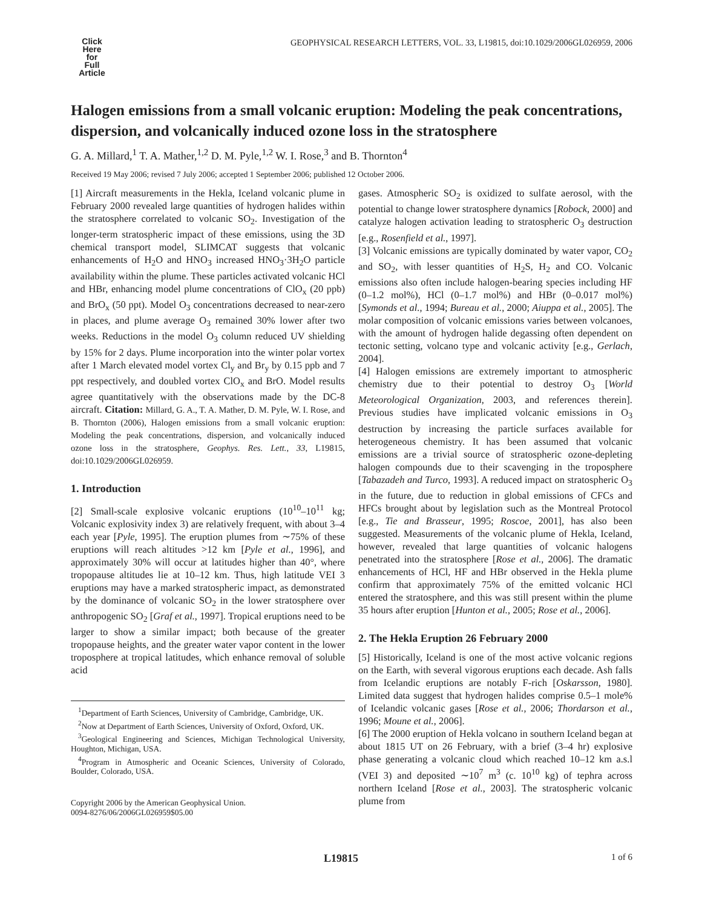Click
Here
for
Full
Article
GEOPHYSICAL RESEARCH LETTERS, VOL. 33, L19815, doi:10.1029/2006GL026959, 2006
Halogen emissions from a small volcanic eruption: Modeling the peak concentrations, dispersion, and volcanically induced ozone loss in the stratosphere
G. A. Millard,<sup>1</sup> T. A. Mather,<sup>1,2</sup> D. M. Pyle,<sup>1,2</sup> W. I. Rose,<sup>3</sup> and B. Thornton<sup>4</sup>
Received 19 May 2006; revised 7 July 2006; accepted 1 September 2006; published 12 October 2006.
[1] Aircraft measurements in the Hekla, Iceland volcanic plume in February 2000 revealed large quantities of hydrogen halides within the stratosphere correlated to volcanic SO<sub>2</sub>. Investigation of the longer-term stratospheric impact of these emissions, using the 3D chemical transport model, SLIMCAT suggests that volcanic enhancements of H<sub>2</sub>O and HNO<sub>3</sub> increased HNO<sub>3</sub>·3H<sub>2</sub>O particle availability within the plume. These particles activated volcanic HCl and HBr, enhancing model plume concentrations of ClO<sub>x</sub> (20 ppb) and BrO<sub>x</sub> (50 ppt). Model O<sub>3</sub> concentrations decreased to near-zero in places, and plume average O<sub>3</sub> remained 30% lower after two weeks. Reductions in the model O<sub>3</sub> column reduced UV shielding by 15% for 2 days. Plume incorporation into the winter polar vortex after 1 March elevated model vortex Cl<sub>y</sub> and Br<sub>y</sub> by 0.15 ppb and 7 ppt respectively, and doubled vortex ClO<sub>x</sub> and BrO. Model results agree quantitatively with the observations made by the DC-8 aircraft. Citation: Millard, G. A., T. A. Mather, D. M. Pyle, W. I. Rose, and B. Thornton (2006), Halogen emissions from a small volcanic eruption: Modeling the peak concentrations, dispersion, and volcanically induced ozone loss in the stratosphere, Geophys. Res. Lett., 33, L19815, doi:10.1029/2006GL026959.
1. Introduction
[2] Small-scale explosive volcanic eruptions (10<sup>10</sup>–10<sup>11</sup> kg; Volcanic explosivity index 3) are relatively frequent, with about 3–4 each year [Pyle, 1995]. The eruption plumes from ∼75% of these eruptions will reach altitudes >12 km [Pyle et al., 1996], and approximately 30% will occur at latitudes higher than 40°, where tropopause altitudes lie at 10–12 km. Thus, high latitude VEI 3 eruptions may have a marked stratospheric impact, as demonstrated by the dominance of volcanic SO<sub>2</sub> in the lower stratosphere over anthropogenic SO<sub>2</sub> [Graf et al., 1997]. Tropical eruptions need to be larger to show a similar impact; both because of the greater tropopause heights, and the greater water vapor content in the lower troposphere at tropical latitudes, which enhance removal of soluble acid
<sup>1</sup> Department of Earth Sciences, University of Cambridge, Cambridge, UK.
<sup>2</sup> Now at Department of Earth Sciences, University of Oxford, Oxford, UK.
<sup>3</sup> Geological Engineering and Sciences, Michigan Technological University, Houghton, Michigan, USA.
<sup>4</sup> Program in Atmospheric and Oceanic Sciences, University of Colorado, Boulder, Colorado, USA.
Copyright 2006 by the American Geophysical Union.
0094-8276/06/2006GL026959$05.00
gases. Atmospheric SO<sub>2</sub> is oxidized to sulfate aerosol, with the potential to change lower stratosphere dynamics [Robock, 2000] and catalyze halogen activation leading to stratospheric O<sub>3</sub> destruction [e.g., Rosenfield et al., 1997].
[3] Volcanic emissions are typically dominated by water vapor, CO<sub>2</sub> and SO<sub>2</sub>, with lesser quantities of H<sub>2</sub>S, H<sub>2</sub> and CO. Volcanic emissions also often include halogen-bearing species including HF (0–1.2 mol%), HCl (0–1.7 mol%) and HBr (0–0.017 mol%) [Symonds et al., 1994; Bureau et al., 2000; Aiuppa et al., 2005]. The molar composition of volcanic emissions varies between volcanoes, with the amount of hydrogen halide degassing often dependent on tectonic setting, volcano type and volcanic activity [e.g., Gerlach, 2004].
[4] Halogen emissions are extremely important to atmospheric chemistry due to their potential to destroy O<sub>3</sub> [World Meteorological Organization, 2003, and references therein]. Previous studies have implicated volcanic emissions in O<sub>3</sub> destruction by increasing the particle surfaces available for heterogeneous chemistry. It has been assumed that volcanic emissions are a trivial source of stratospheric ozone-depleting halogen compounds due to their scavenging in the troposphere [Tabazadeh and Turco, 1993]. A reduced impact on stratospheric O<sub>3</sub> in the future, due to reduction in global emissions of CFCs and HFCs brought about by legislation such as the Montreal Protocol [e.g., Tie and Brasseur, 1995; Roscoe, 2001], has also been suggested. Measurements of the volcanic plume of Hekla, Iceland, however, revealed that large quantities of volcanic halogens penetrated into the stratosphere [Rose et al., 2006]. The dramatic enhancements of HCl, HF and HBr observed in the Hekla plume confirm that approximately 75% of the emitted volcanic HCl entered the stratosphere, and this was still present within the plume 35 hours after eruption [Hunton et al., 2005; Rose et al., 2006].
2. The Hekla Eruption 26 February 2000
[5] Historically, Iceland is one of the most active volcanic regions on the Earth, with several vigorous eruptions each decade. Ash falls from Icelandic eruptions are notably F-rich [Oskarsson, 1980]. Limited data suggest that hydrogen halides comprise 0.5–1 mole% of Icelandic volcanic gases [Rose et al., 2006; Thordarson et al., 1996; Moune et al., 2006].
[6] The 2000 eruption of Hekla volcano in southern Iceland began at about 1815 UT on 26 February, with a brief (3–4 hr) explosive phase generating a volcanic cloud which reached 10–12 km a.s.l (VEI 3) and deposited ∼10<sup>7</sup> m<sup>3</sup> (c. 10<sup>10</sup> kg) of tephra across northern Iceland [Rose et al., 2003]. The stratospheric volcanic plume from
L19815 1 of 6